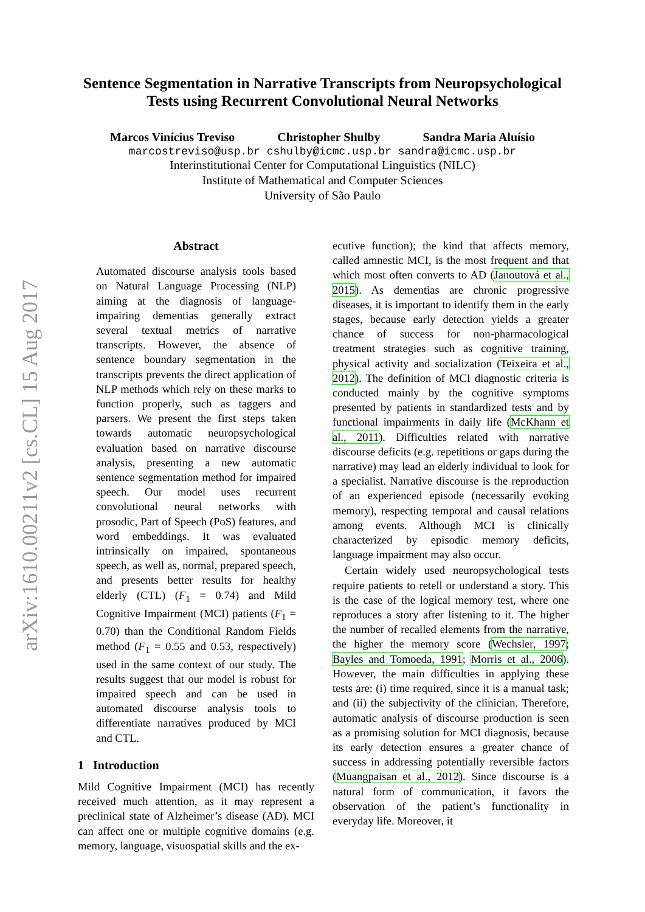arXiv:1610.00211v2 [cs.CL] 15 Aug 2017
Sentence Segmentation in Narrative Transcripts from Neuropsychological
Tests using Recurrent Convolutional Neural Networks
Marcos Vinícius Treviso Christopher Shulby Sandra Maria Aluísio
marcostreviso@usp.br cshulby@icmc.usp.br sandra@icmc.usp.br
Interinstitutional Center for Computational Linguistics (NILC)
Institute of Mathematical and Computer Sciences
University of São Paulo
Abstract
Automated discourse analysis tools based on Natural Language Processing (NLP) aiming at the diagnosis of language-impairing dementias generally extract several textual metrics of narrative transcripts. However, the absence of sentence boundary segmentation in the transcripts prevents the direct application of NLP methods which rely on these marks to function properly, such as taggers and parsers. We present the first steps taken towards automatic neuropsychological evaluation based on narrative discourse analysis, presenting a new automatic sentence segmentation method for impaired speech. Our model uses recurrent convolutional neural networks with prosodic, Part of Speech (PoS) features, and word embeddings. It was evaluated intrinsically on impaired, spontaneous speech, as well as, normal, prepared speech, and presents better results for healthy elderly (CTL) (F<sub>1</sub> = 0.74) and Mild Cognitive Impairment (MCI) patients (F<sub>1</sub> = 0.70) than the Conditional Random Fields method (F<sub>1</sub> = 0.55 and 0.53, respectively) used in the same context of our study. The results suggest that our model is robust for impaired speech and can be used in automated discourse analysis tools to differentiate narratives produced by MCI and CTL.
1 Introduction
Mild Cognitive Impairment (MCI) has recently received much attention, as it may represent a preclinical state of Alzheimer’s disease (AD). MCI can affect one or multiple cognitive domains (e.g. memory, language, visuospatial skills and the ex-
ecutive function); the kind that affects memory, called amnestic MCI, is the most frequent and that which most often converts to AD (Janoutová et al., 2015). As dementias are chronic progressive diseases, it is important to identify them in the early stages, because early detection yields a greater chance of success for non-pharmacological treatment strategies such as cognitive training, physical activity and socialization (Teixeira et al., 2012). The definition of MCI diagnostic criteria is conducted mainly by the cognitive symptoms presented by patients in standardized tests and by functional impairments in daily life (McKhann et al., 2011). Difficulties related with narrative discourse deficits (e.g. repetitions or gaps during the narrative) may lead an elderly individual to look for a specialist. Narrative discourse is the reproduction of an experienced episode (necessarily evoking memory), respecting temporal and causal relations among events. Although MCI is clinically characterized by episodic memory deficits, language impairment may also occur.
Certain widely used neuropsychological tests require patients to retell or understand a story. This is the case of the logical memory test, where one reproduces a story after listening to it. The higher the number of recalled elements from the narrative, the higher the memory score (Wechsler, 1997; Bayles and Tomoeda, 1991; Morris et al., 2006). However, the main difficulties in applying these tests are: (i) time required, since it is a manual task; and (ii) the subjectivity of the clinician. Therefore, automatic analysis of discourse production is seen as a promising solution for MCI diagnosis, because its early detection ensures a greater chance of success in addressing potentially reversible factors (Muangpaisan et al., 2012). Since discourse is a natural form of communication, it favors the observation of the patient’s functionality in everyday life. Moreover, it